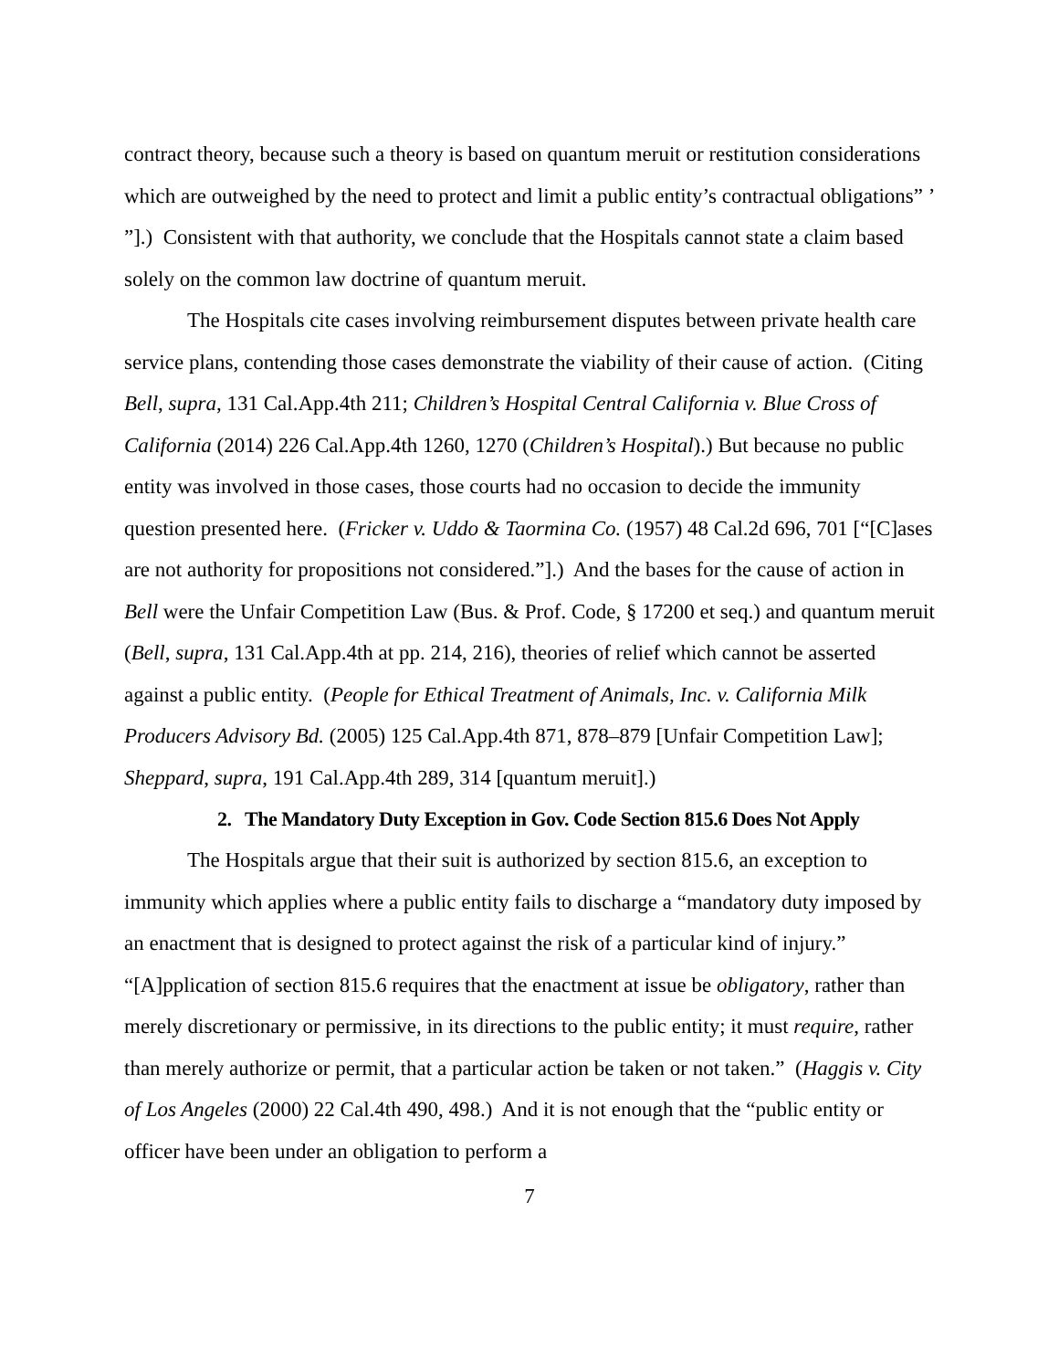contract theory, because such a theory is based on quantum meruit or restitution considerations which are outweighed by the need to protect and limit a public entity’s contractual obligations” ’ ”].) Consistent with that authority, we conclude that the Hospitals cannot state a claim based solely on the common law doctrine of quantum meruit.
The Hospitals cite cases involving reimbursement disputes between private health care service plans, contending those cases demonstrate the viability of their cause of action. (Citing Bell, supra, 131 Cal.App.4th 211; Children’s Hospital Central California v. Blue Cross of California (2014) 226 Cal.App.4th 1260, 1270 (Children’s Hospital).) But because no public entity was involved in those cases, those courts had no occasion to decide the immunity question presented here. (Fricker v. Uddo & Taormina Co. (1957) 48 Cal.2d 696, 701 [“[C]ases are not authority for propositions not considered.”].) And the bases for the cause of action in Bell were the Unfair Competition Law (Bus. & Prof. Code, § 17200 et seq.) and quantum meruit (Bell, supra, 131 Cal.App.4th at pp. 214, 216), theories of relief which cannot be asserted against a public entity. (People for Ethical Treatment of Animals, Inc. v. California Milk Producers Advisory Bd. (2005) 125 Cal.App.4th 871, 878–879 [Unfair Competition Law]; Sheppard, supra, 191 Cal.App.4th 289, 314 [quantum meruit].)
2. The Mandatory Duty Exception in Gov. Code Section 815.6 Does Not Apply
The Hospitals argue that their suit is authorized by section 815.6, an exception to immunity which applies where a public entity fails to discharge a “mandatory duty imposed by an enactment that is designed to protect against the risk of a particular kind of injury.” “[A]pplication of section 815.6 requires that the enactment at issue be obligatory, rather than merely discretionary or permissive, in its directions to the public entity; it must require, rather than merely authorize or permit, that a particular action be taken or not taken.” (Haggis v. City of Los Angeles (2000) 22 Cal.4th 490, 498.) And it is not enough that the “public entity or officer have been under an obligation to perform a
7